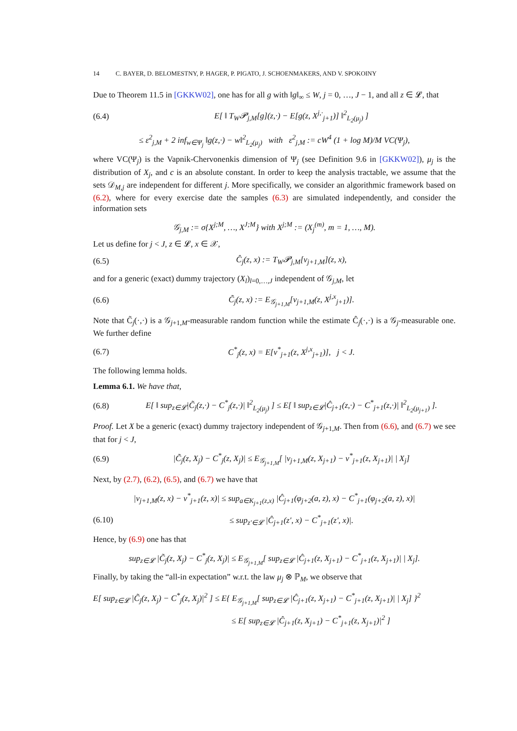14 C. BAYER, D. BELOMESTNY, P. HAGER, P. PIGATO, J. SCHOENMAKERS, AND V. SPOKOINY
Due to Theorem 11.5 in [GKKW02], one has for all g with ‖g‖<sub>∞</sub> ≤ W, j = 0, …, J − 1, and all z ∈ 𝓛, that
(6.4) E[ ‖ T<sub>W</sub>𝓟<sub>j,M</sub>[g](z,·) − E[g(z, X<sup>j,·</sup><sub>j+1</sub>)] ‖<sup>2</sup><sub>L<sub>2</sub>(μ<sub>j</sub>)</sub> ]
≤ ε<sup>2</sup><sub>j,M</sub> + 2 inf<sub>w∈Ψ<sub>j</sub></sub> ‖g(z,·) − w‖<sup>2</sup><sub>L<sub>2</sub>(μ<sub>j</sub>)</sub> with ε<sup>2</sup><sub>j,M</sub> := cW<sup>4</sup> (1 + log M)/M VC(Ψ<sub>j</sub>),
where VC(Ψ<sub>j</sub>) is the Vapnik-Chervonenkis dimension of Ψ<sub>j</sub> (see Definition 9.6 in [GKKW02]), μ<sub>j</sub> is the distribution of X<sub>j</sub>, and c is an absolute constant. In order to keep the analysis tractable, we assume that the sets 𝒟<sub>M,j</sub> are independent for different j. More specifically, we consider an algorithmic framework based on (6.2), where for every exercise date the samples (6.3) are simulated independently, and consider the information sets
𝒢<sub>j,M</sub> := σ{X<sup>j;M</sup>, …, X<sup>J;M</sup>} with X<sup>j;M</sup> := (X<sub>j</sub><sup>(m)</sup>, m = 1, …, M).
Let us define for j < J, z ∈ 𝓛, x ∈ 𝒳,
(6.5) Ĉ<sub>j</sub>(z, x) := T<sub>W</sub>𝓟<sub>j,M</sub>[v<sub>j+1,M</sub>](z, x),
and for a generic (exact) dummy trajectory (X<sub>l</sub>)<sub>l=0,…,J</sub> independent of 𝒢<sub>j,M</sub>, let
(6.6) C̃<sub>j</sub>(z, x) := E<sub>𝒢<sub>j+1,M</sub></sub>[v<sub>j+1,M</sub>(z, X<sup>j,x</sup><sub>j+1</sub>)].
Note that C̃<sub>j</sub>(·,·) is a 𝒢<sub>j+1,M</sub>-measurable random function while the estimate Ĉ<sub>j</sub>(·,·) is a 𝒢<sub>j</sub>-measurable one. We further define
(6.7) C<sup>*</sup><sub>j</sub>(z, x) = E[v<sup>*</sup><sub>j+1</sub>(z, X<sup>j,x</sup><sub>j+1</sub>)], j < J.
The following lemma holds.
Lemma 6.1. We have that,
(6.8) E[ ‖ sup<sub>z∈𝓛</sub>|C̃<sub>j</sub>(z,·) − C<sup>*</sup><sub>j</sub>(z,·)| ‖<sup>2</sup><sub>L<sub>2</sub>(μ<sub>j</sub>)</sub> ] ≤ E[ ‖ sup<sub>z∈𝓛</sub>|Ĉ<sub>j+1</sub>(z,·) − C<sup>*</sup><sub>j+1</sub>(z,·)| ‖<sup>2</sup><sub>L<sub>2</sub>(μ<sub>j+1</sub>)</sub> ].
Proof. Let X be a generic (exact) dummy trajectory independent of 𝒢<sub>j+1,M</sub>. Then from (6.6), and (6.7) we see that for j < J,
(6.9) |C̃<sub>j</sub>(z, X<sub>j</sub>) − C<sup>*</sup><sub>j</sub>(z, X<sub>j</sub>)| ≤ E<sub>𝒢<sub>j+1,M</sub></sub>[ |v<sub>j+1,M</sub>(z, X<sub>j+1</sub>) − v<sup>*</sup><sub>j+1</sub>(z, X<sub>j+1</sub>)| | X<sub>j</sub>]
Next, by (2.7), (6.2), (6.5), and (6.7) we have that
|v<sub>j+1,M</sub>(z, x) − v<sup>*</sup><sub>j+1</sub>(z, x)| ≤ sup<sub>a∈K<sub>j+1</sub>(z,x)</sub> |Ĉ<sub>j+1</sub>(φ<sub>j+2</sub>(a, z), x) − C<sup>*</sup><sub>j+1</sub>(φ<sub>j+2</sub>(a, z), x)|
(6.10) ≤ sup<sub>z′∈𝓛</sub> |Ĉ<sub>j+1</sub>(z′, x) − C<sup>*</sup><sub>j+1</sub>(z′, x)|.
Hence, by (6.9) one has that
sup<sub>z∈𝓛</sub> |C̃<sub>j</sub>(z, X<sub>j</sub>) − C<sup>*</sup><sub>j</sub>(z, X<sub>j</sub>)| ≤ E<sub>𝒢<sub>j+1,M</sub></sub>[ sup<sub>z∈𝓛</sub> |Ĉ<sub>j+1</sub>(z, X<sub>j+1</sub>) − C<sup>*</sup><sub>j+1</sub>(z, X<sub>j+1</sub>)| | X<sub>j</sub>].
Finally, by taking the “all-in expectation” w.r.t. the law μ<sub>j</sub> ⊗ ℙ<sub>M</sub>, we observe that
E[ sup<sub>z∈𝓛</sub> |C̃<sub>j</sub>(z, X<sub>j</sub>) − C<sup>*</sup><sub>j</sub>(z, X<sub>j</sub>)|<sup>2</sup> ] ≤ E{ E<sub>𝒢<sub>j+1,M</sub></sub>[ sup<sub>z∈𝓛</sub> |Ĉ<sub>j+1</sub>(z, X<sub>j+1</sub>) − C<sup>*</sup><sub>j+1</sub>(z, X<sub>j+1</sub>)| | X<sub>j</sub>] }<sup>2</sup>
≤ E[ sup<sub>z∈𝓛</sub> |Ĉ<sub>j+1</sub>(z, X<sub>j+1</sub>) − C<sup>*</sup><sub>j+1</sub>(z, X<sub>j+1</sub>)|<sup>2</sup> ]